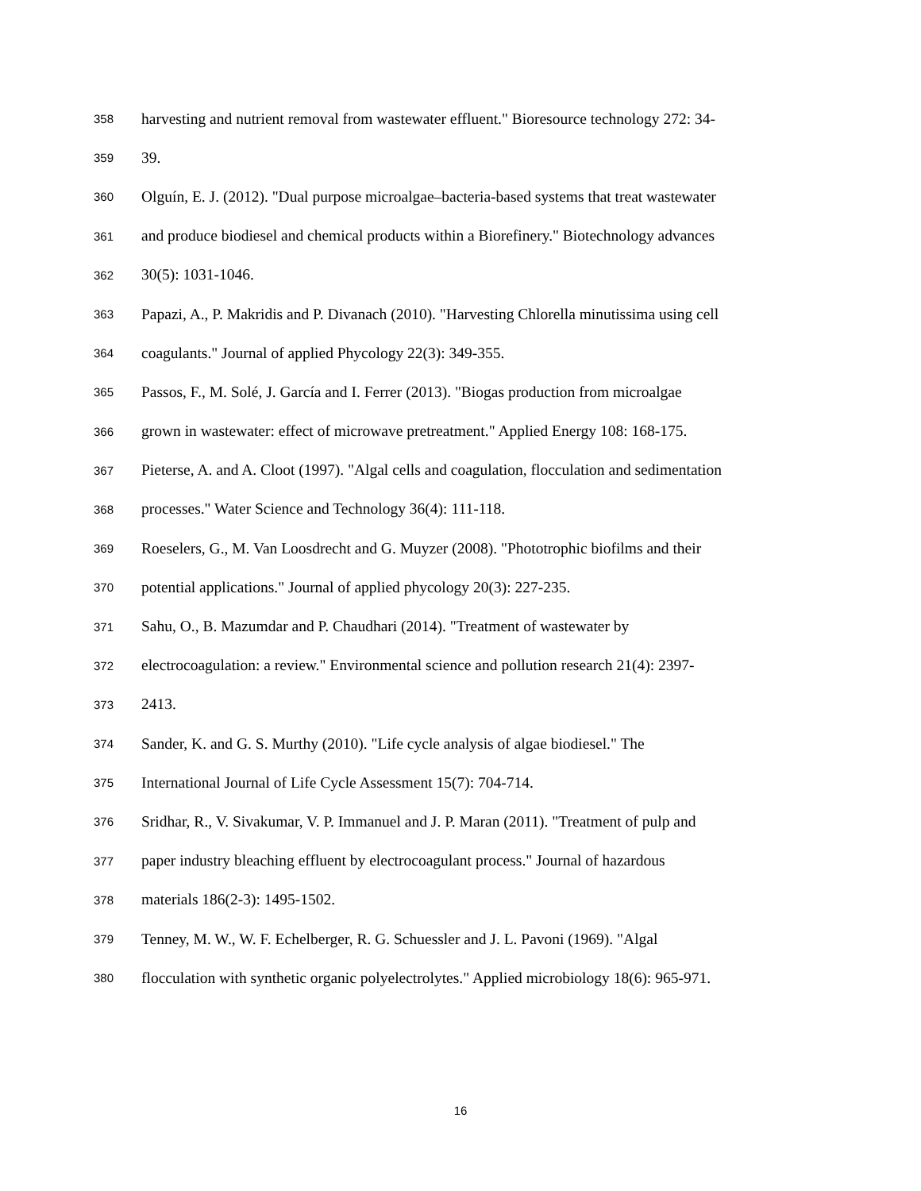358 harvesting and nutrient removal from wastewater effluent." Bioresource technology 272: 34-
359 39.
360 Olguín, E. J. (2012). "Dual purpose microalgae–bacteria-based systems that treat wastewater
361 and produce biodiesel and chemical products within a Biorefinery." Biotechnology advances
362 30(5): 1031-1046.
363 Papazi, A., P. Makridis and P. Divanach (2010). "Harvesting Chlorella minutissima using cell
364 coagulants." Journal of applied Phycology 22(3): 349-355.
365 Passos, F., M. Solé, J. García and I. Ferrer (2013). "Biogas production from microalgae
366 grown in wastewater: effect of microwave pretreatment." Applied Energy 108: 168-175.
367 Pieterse, A. and A. Cloot (1997). "Algal cells and coagulation, flocculation and sedimentation
368 processes." Water Science and Technology 36(4): 111-118.
369 Roeselers, G., M. Van Loosdrecht and G. Muyzer (2008). "Phototrophic biofilms and their
370 potential applications." Journal of applied phycology 20(3): 227-235.
371 Sahu, O., B. Mazumdar and P. Chaudhari (2014). "Treatment of wastewater by
372 electrocoagulation: a review." Environmental science and pollution research 21(4): 2397-
373 2413.
374 Sander, K. and G. S. Murthy (2010). "Life cycle analysis of algae biodiesel." The
375 International Journal of Life Cycle Assessment 15(7): 704-714.
376 Sridhar, R., V. Sivakumar, V. P. Immanuel and J. P. Maran (2011). "Treatment of pulp and
377 paper industry bleaching effluent by electrocoagulant process." Journal of hazardous
378 materials 186(2-3): 1495-1502.
379 Tenney, M. W., W. F. Echelberger, R. G. Schuessler and J. L. Pavoni (1969). "Algal
380 flocculation with synthetic organic polyelectrolytes." Applied microbiology 18(6): 965-971.
16